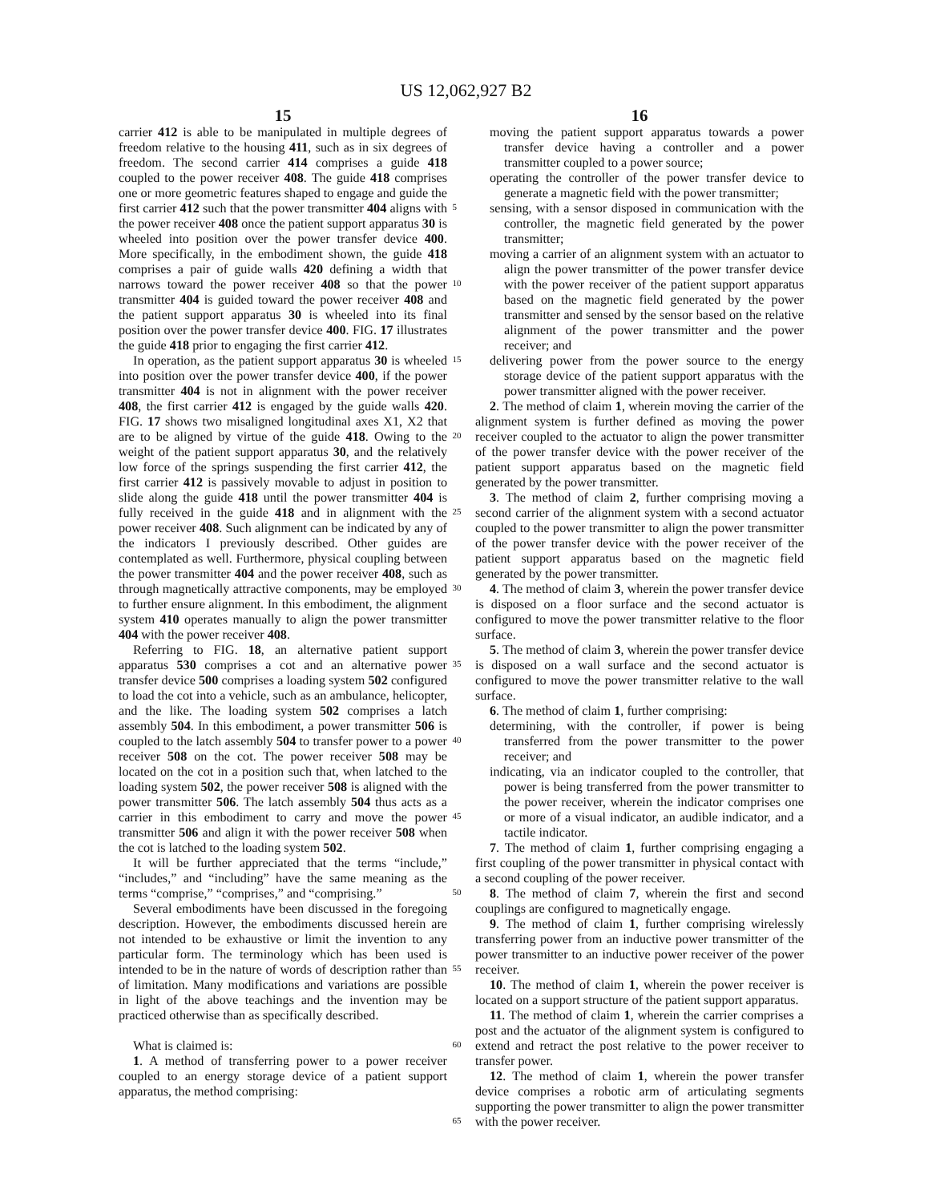US 12,062,927 B2
15
carrier 412 is able to be manipulated in multiple degrees of freedom relative to the housing 411, such as in six degrees of freedom. The second carrier 414 comprises a guide 418 coupled to the power receiver 408. The guide 418 comprises one or more geometric features shaped to engage and guide the first carrier 412 such that the power transmitter 404 aligns with the power receiver 408 once the patient support apparatus 30 is wheeled into position over the power transfer device 400. More specifically, in the embodiment shown, the guide 418 comprises a pair of guide walls 420 defining a width that narrows toward the power receiver 408 so that the power transmitter 404 is guided toward the power receiver 408 and the patient support apparatus 30 is wheeled into its final position over the power transfer device 400. FIG. 17 illustrates the guide 418 prior to engaging the first carrier 412.
In operation, as the patient support apparatus 30 is wheeled into position over the power transfer device 400, if the power transmitter 404 is not in alignment with the power receiver 408, the first carrier 412 is engaged by the guide walls 420. FIG. 17 shows two misaligned longitudinal axes X1, X2 that are to be aligned by virtue of the guide 418. Owing to the weight of the patient support apparatus 30, and the relatively low force of the springs suspending the first carrier 412, the first carrier 412 is passively movable to adjust in position to slide along the guide 418 until the power transmitter 404 is fully received in the guide 418 and in alignment with the power receiver 408. Such alignment can be indicated by any of the indicators I previously described. Other guides are contemplated as well. Furthermore, physical coupling between the power transmitter 404 and the power receiver 408, such as through magnetically attractive components, may be employed to further ensure alignment. In this embodiment, the alignment system 410 operates manually to align the power transmitter 404 with the power receiver 408.
Referring to FIG. 18, an alternative patient support apparatus 530 comprises a cot and an alternative power transfer device 500 comprises a loading system 502 configured to load the cot into a vehicle, such as an ambulance, helicopter, and the like. The loading system 502 comprises a latch assembly 504. In this embodiment, a power transmitter 506 is coupled to the latch assembly 504 to transfer power to a power receiver 508 on the cot. The power receiver 508 may be located on the cot in a position such that, when latched to the loading system 502, the power receiver 508 is aligned with the power transmitter 506. The latch assembly 504 thus acts as a carrier in this embodiment to carry and move the power transmitter 506 and align it with the power receiver 508 when the cot is latched to the loading system 502.
It will be further appreciated that the terms “include,” “includes,” and “including” have the same meaning as the terms “comprise,” “comprises,” and “comprising.”
Several embodiments have been discussed in the foregoing description. However, the embodiments discussed herein are not intended to be exhaustive or limit the invention to any particular form. The terminology which has been used is intended to be in the nature of words of description rather than of limitation. Many modifications and variations are possible in light of the above teachings and the invention may be practiced otherwise than as specifically described.
What is claimed is:
1. A method of transferring power to a power receiver coupled to an energy storage device of a patient support apparatus, the method comprising:
5
10
15
20
25
30
35
40
45
50
55
60
65
16
moving the patient support apparatus towards a power transfer device having a controller and a power transmitter coupled to a power source;
operating the controller of the power transfer device to generate a magnetic field with the power transmitter;
sensing, with a sensor disposed in communication with the controller, the magnetic field generated by the power transmitter;
moving a carrier of an alignment system with an actuator to align the power transmitter of the power transfer device with the power receiver of the patient support apparatus based on the magnetic field generated by the power transmitter and sensed by the sensor based on the relative alignment of the power transmitter and the power receiver; and
delivering power from the power source to the energy storage device of the patient support apparatus with the power transmitter aligned with the power receiver.
2. The method of claim 1, wherein moving the carrier of the alignment system is further defined as moving the power receiver coupled to the actuator to align the power transmitter of the power transfer device with the power receiver of the patient support apparatus based on the magnetic field generated by the power transmitter.
3. The method of claim 2, further comprising moving a second carrier of the alignment system with a second actuator coupled to the power transmitter to align the power transmitter of the power transfer device with the power receiver of the patient support apparatus based on the magnetic field generated by the power transmitter.
4. The method of claim 3, wherein the power transfer device is disposed on a floor surface and the second actuator is configured to move the power transmitter relative to the floor surface.
5. The method of claim 3, wherein the power transfer device is disposed on a wall surface and the second actuator is configured to move the power transmitter relative to the wall surface.
6. The method of claim 1, further comprising:
determining, with the controller, if power is being transferred from the power transmitter to the power receiver; and
indicating, via an indicator coupled to the controller, that power is being transferred from the power transmitter to the power receiver, wherein the indicator comprises one or more of a visual indicator, an audible indicator, and a tactile indicator.
7. The method of claim 1, further comprising engaging a first coupling of the power transmitter in physical contact with a second coupling of the power receiver.
8. The method of claim 7, wherein the first and second couplings are configured to magnetically engage.
9. The method of claim 1, further comprising wirelessly transferring power from an inductive power transmitter of the power transmitter to an inductive power receiver of the power receiver.
10. The method of claim 1, wherein the power receiver is located on a support structure of the patient support apparatus.
11. The method of claim 1, wherein the carrier comprises a post and the actuator of the alignment system is configured to extend and retract the post relative to the power receiver to transfer power.
12. The method of claim 1, wherein the power transfer device comprises a robotic arm of articulating segments supporting the power transmitter to align the power transmitter with the power receiver.